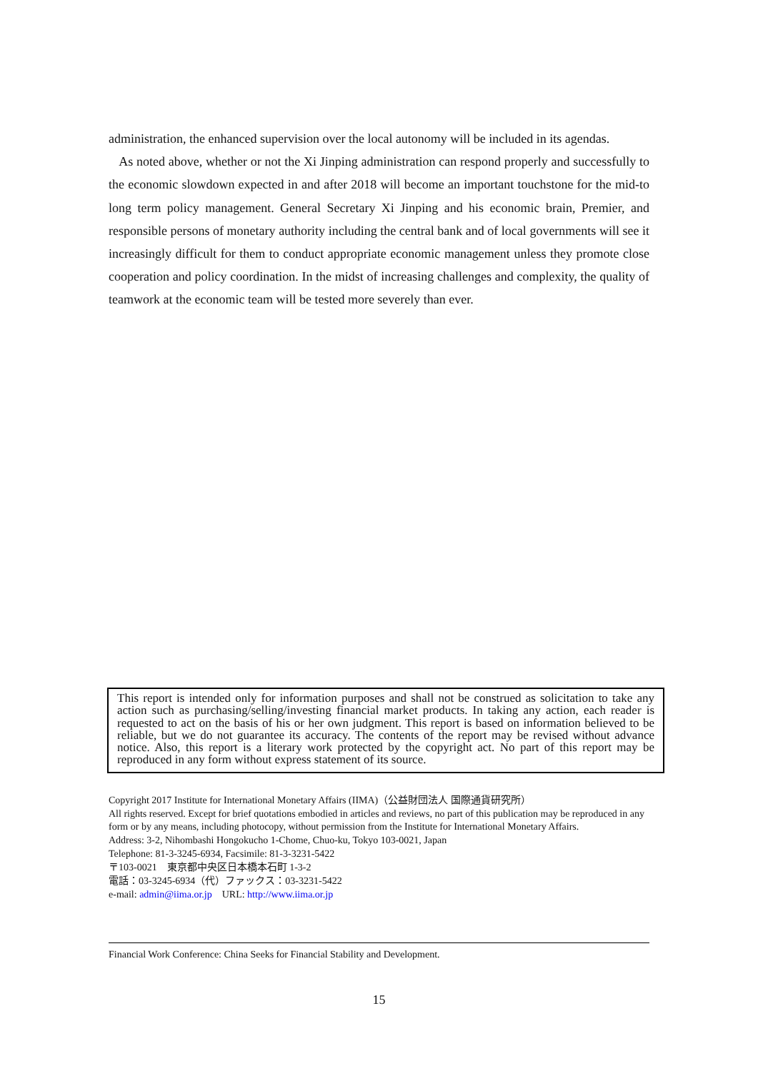administration, the enhanced supervision over the local autonomy will be included in its agendas.
As noted above, whether or not the Xi Jinping administration can respond properly and successfully to the economic slowdown expected in and after 2018 will become an important touchstone for the mid-to long term policy management. General Secretary Xi Jinping and his economic brain, Premier, and responsible persons of monetary authority including the central bank and of local governments will see it increasingly difficult for them to conduct appropriate economic management unless they promote close cooperation and policy coordination. In the midst of increasing challenges and complexity, the quality of teamwork at the economic team will be tested more severely than ever.
This report is intended only for information purposes and shall not be construed as solicitation to take any action such as purchasing/selling/investing financial market products. In taking any action, each reader is requested to act on the basis of his or her own judgment. This report is based on information believed to be reliable, but we do not guarantee its accuracy. The contents of the report may be revised without advance notice. Also, this report is a literary work protected by the copyright act. No part of this report may be reproduced in any form without express statement of its source.
Copyright 2017 Institute for International Monetary Affairs (IIMA)（公益財団法人 国際通貨研究所）
All rights reserved. Except for brief quotations embodied in articles and reviews, no part of this publication may be reproduced in any form or by any means, including photocopy, without permission from the Institute for International Monetary Affairs.
Address: 3-2, Nihombashi Hongokucho 1-Chome, Chuo-ku, Tokyo 103-0021, Japan
Telephone: 81-3-3245-6934, Facsimile: 81-3-3231-5422
〒103-0021　東京都中央区日本橋本石町 1-3-2
電話：03-3245-6934（代）ファックス：03-3231-5422
e-mail: admin@iima.or.jp　URL: http://www.iima.or.jp
Financial Work Conference: China Seeks for Financial Stability and Development.
15